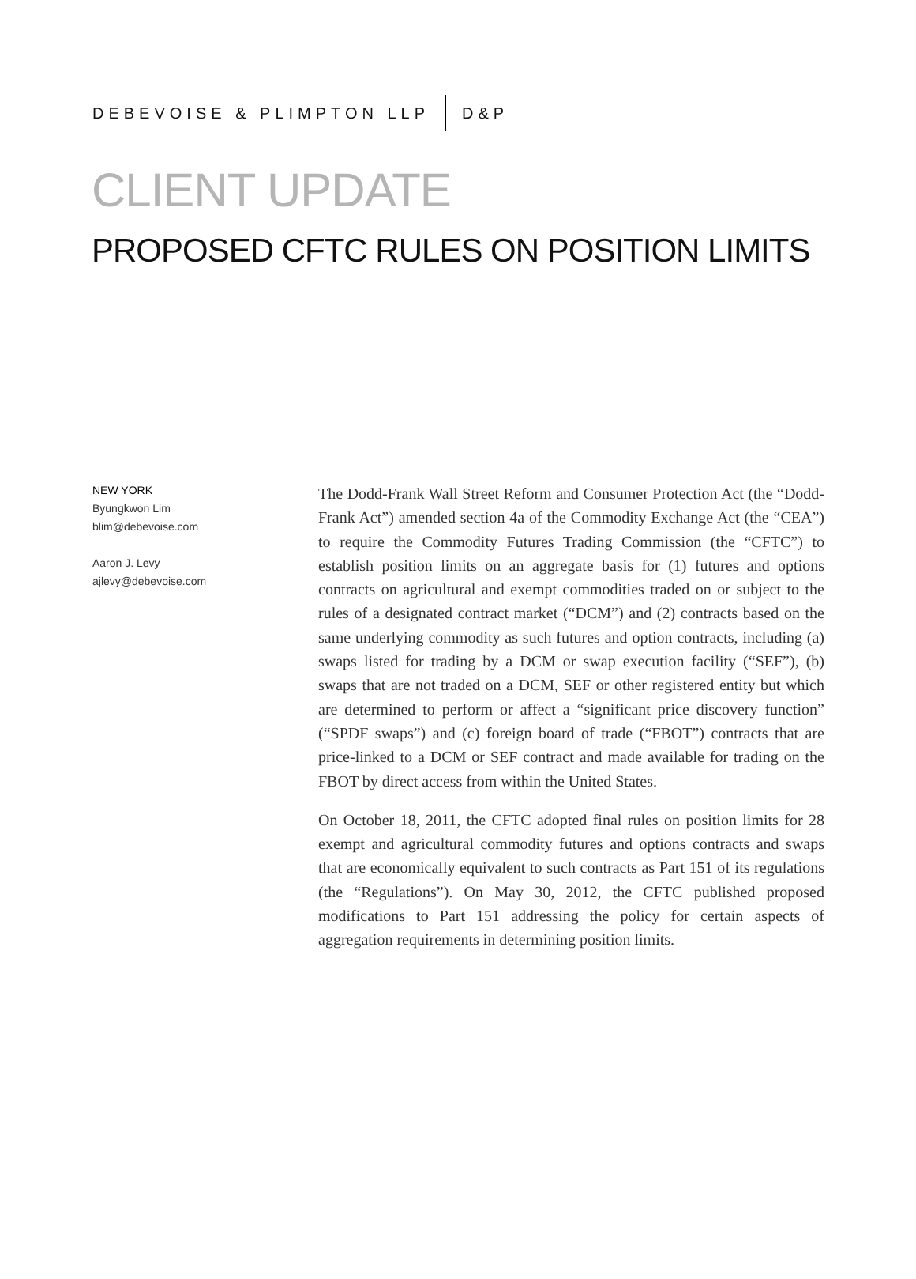DEBEVOISE & PLIMPTON LLP D&P
CLIENT UPDATE
PROPOSED CFTC RULES ON POSITION LIMITS
NEW YORK
Byungkwon Lim
blim@debevoise.com
Aaron J. Levy
ajlevy@debevoise.com
The Dodd-Frank Wall Street Reform and Consumer Protection Act (the “Dodd-Frank Act”) amended section 4a of the Commodity Exchange Act (the “CEA”) to require the Commodity Futures Trading Commission (the “CFTC”) to establish position limits on an aggregate basis for (1) futures and options contracts on agricultural and exempt commodities traded on or subject to the rules of a designated contract market (“DCM”) and (2) contracts based on the same underlying commodity as such futures and option contracts, including (a) swaps listed for trading by a DCM or swap execution facility (“SEF”), (b) swaps that are not traded on a DCM, SEF or other registered entity but which are determined to perform or affect a “significant price discovery function” (“SPDF swaps”) and (c) foreign board of trade (“FBOT”) contracts that are price-linked to a DCM or SEF contract and made available for trading on the FBOT by direct access from within the United States.
On October 18, 2011, the CFTC adopted final rules on position limits for 28 exempt and agricultural commodity futures and options contracts and swaps that are economically equivalent to such contracts as Part 151 of its regulations (the “Regulations”). On May 30, 2012, the CFTC published proposed modifications to Part 151 addressing the policy for certain aspects of aggregation requirements in determining position limits.